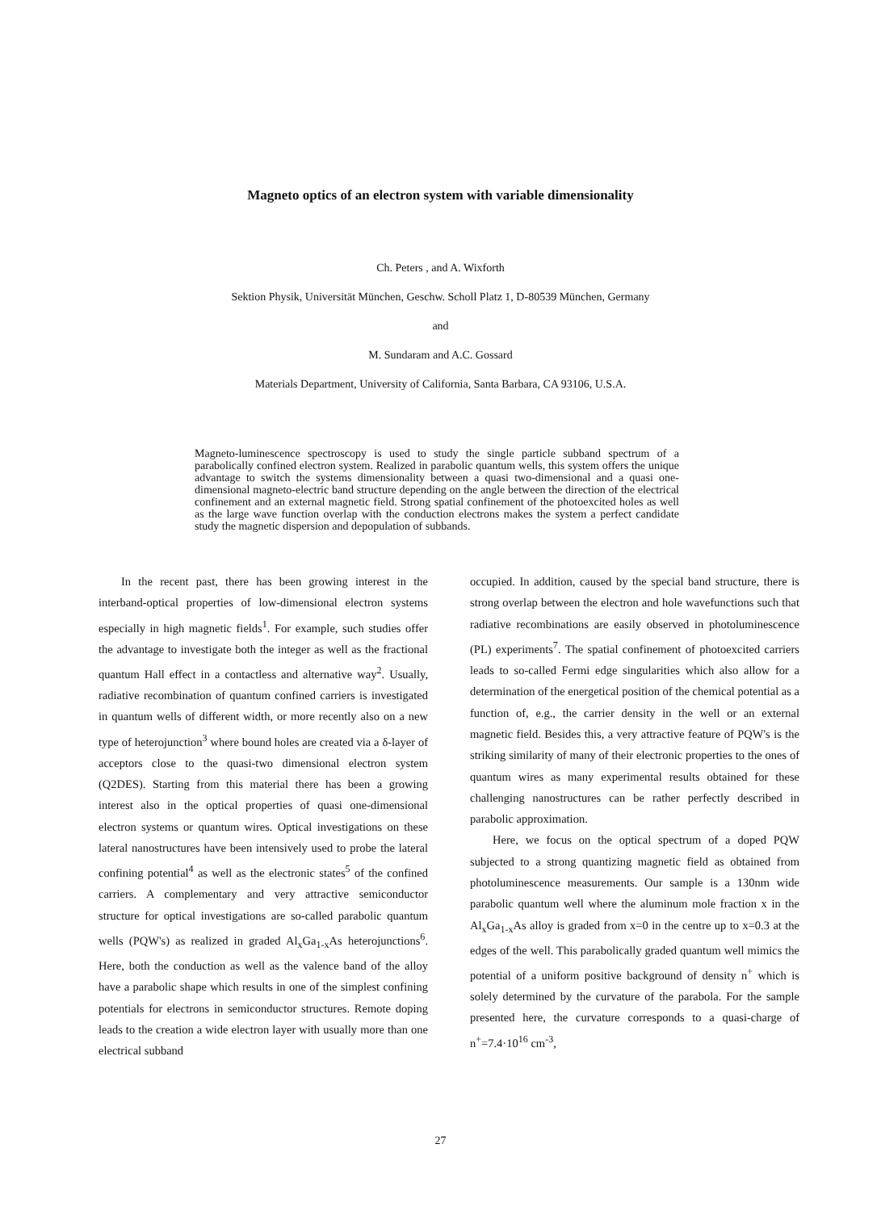Magneto optics of an electron system with variable dimensionality
Ch. Peters , and A. Wixforth
Sektion Physik, Universität München, Geschw. Scholl Platz 1, D-80539 München, Germany
and
M. Sundaram and A.C. Gossard
Materials Department, University of California, Santa Barbara, CA 93106, U.S.A.
Magneto-luminescence spectroscopy is used to study the single particle subband spectrum of a parabolically confined electron system. Realized in parabolic quantum wells, this system offers the unique advantage to switch the systems dimensionality between a quasi two-dimensional and a quasi one-dimensional magneto-electric band structure depending on the angle between the direction of the electrical confinement and an external magnetic field. Strong spatial confinement of the photoexcited holes as well as the large wave function overlap with the conduction electrons makes the system a perfect candidate study the magnetic dispersion and depopulation of subbands.
In the recent past, there has been growing interest in the interband-optical properties of low-dimensional electron systems especially in high magnetic fields<sup>1</sup>. For example, such studies offer the advantage to investigate both the integer as well as the fractional quantum Hall effect in a contactless and alternative way<sup>2</sup>. Usually, radiative recombination of quantum confined carriers is investigated in quantum wells of different width, or more recently also on a new type of heterojunction<sup>3</sup> where bound holes are created via a δ-layer of acceptors close to the quasi-two dimensional electron system (Q2DES). Starting from this material there has been a growing interest also in the optical properties of quasi one-dimensional electron systems or quantum wires. Optical investigations on these lateral nanostructures have been intensively used to probe the lateral confining potential<sup>4</sup> as well as the electronic states<sup>5</sup> of the confined carriers. A complementary and very attractive semiconductor structure for optical investigations are so-called parabolic quantum wells (PQW's) as realized in graded Al<sub>x</sub>Ga<sub>1-x</sub>As heterojunctions<sup>6</sup>. Here, both the conduction as well as the valence band of the alloy have a parabolic shape which results in one of the simplest confining potentials for electrons in semiconductor structures. Remote doping leads to the creation a wide electron layer with usually more than one electrical subband
occupied. In addition, caused by the special band structure, there is strong overlap between the electron and hole wavefunctions such that radiative recombinations are easily observed in photoluminescence (PL) experiments<sup>7</sup>. The spatial confinement of photoexcited carriers leads to so-called Fermi edge singularities which also allow for a determination of the energetical position of the chemical potential as a function of, e.g., the carrier density in the well or an external magnetic field. Besides this, a very attractive feature of PQW's is the striking similarity of many of their electronic properties to the ones of quantum wires as many experimental results obtained for these challenging nanostructures can be rather perfectly described in parabolic approximation.
Here, we focus on the optical spectrum of a doped PQW subjected to a strong quantizing magnetic field as obtained from photoluminescence measurements. Our sample is a 130nm wide parabolic quantum well where the aluminum mole fraction x in the Al<sub>x</sub>Ga<sub>1-x</sub>As alloy is graded from x=0 in the centre up to x=0.3 at the edges of the well. This parabolically graded quantum well mimics the potential of a uniform positive background of density n<sup>+</sup> which is solely determined by the curvature of the parabola. For the sample presented here, the curvature corresponds to a quasi-charge of n<sup>+</sup>=7.4·10<sup>16</sup> cm<sup>-3</sup>,
27